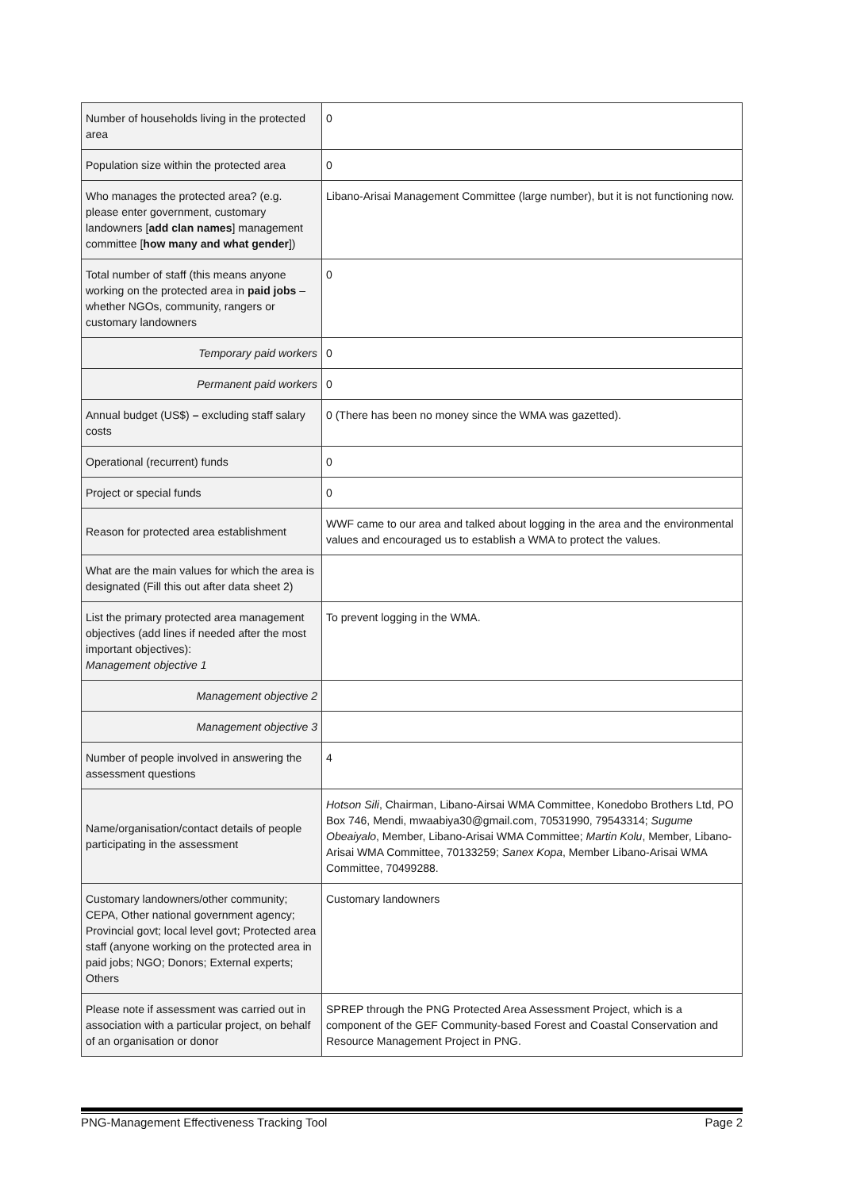| Number of households living in the protected area | 0 |
| Population size within the protected area | 0 |
| Who manages the protected area? (e.g. please enter government, customary landowners [ add clan names ] management committee [ how many and what gender ]) | Libano-Arisai Management Committee (large number), but it is not functioning now. |
| Total number of staff (this means anyone working on the protected area in paid jobs – whether NGOs, community, rangers or customary landowners | 0 |
| Temporary paid workers | 0 |
| Permanent paid workers | 0 |
| Annual budget (US$) – excluding staff salary costs | 0 (There has been no money since the WMA was gazetted). |
| Operational (recurrent) funds | 0 |
| Project or special funds | 0 |
| Reason for protected area establishment | WWF came to our area and talked about logging in the area and the environmental values and encouraged us to establish a WMA to protect the values. |
| What are the main values for which the area is designated (Fill this out after data sheet 2) | |
| List the primary protected area management objectives (add lines if needed after the most important objectives): Management objective 1 | To prevent logging in the WMA. |
| Management objective 2 | |
| Management objective 3 | |
| Number of people involved in answering the assessment questions | 4 |
| Name/organisation/contact details of people participating in the assessment | Hotson Sili , Chairman, Libano-Airsai WMA Committee, Konedobo Brothers Ltd, PO Box 746, Mendi, mwaabiya30@gmail.com, 70531990, 79543314; Sugume Obeaiyalo , Member, Libano-Arisai WMA Committee; Martin Kolu , Member, Libano-Arisai WMA Committee, 70133259; Sanex Kopa , Member Libano-Arisai WMA Committee, 70499288. |
| Customary landowners/other community; CEPA, Other national government agency; Provincial govt; local level govt; Protected area staff (anyone working on the protected area in paid jobs; NGO; Donors; External experts; Others | Customary landowners |
| Please note if assessment was carried out in association with a particular project, on behalf of an organisation or donor | SPREP through the PNG Protected Area Assessment Project, which is a component of the GEF Community-based Forest and Coastal Conservation and Resource Management Project in PNG. |
PNG-Management Effectiveness Tracking Tool Page 2